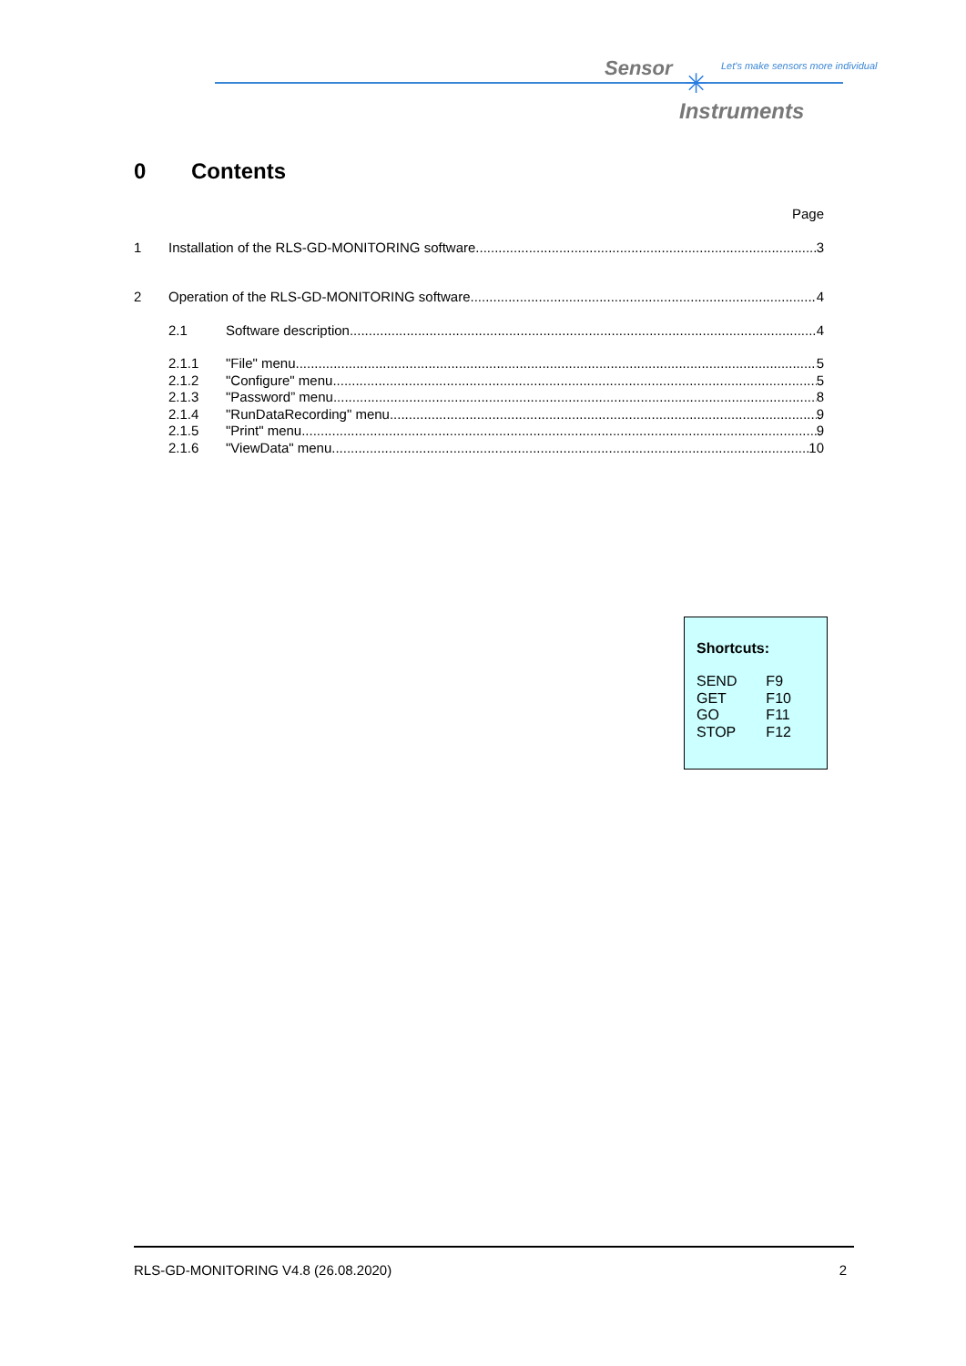Sensor ✳
Let's make sensors more individual
Instruments
0 Contents
Page
1 Installation of the RLS-GD-MONITORING software 3
2 Operation of the RLS-GD-MONITORING software 4
2.1 Software description 4
2.1.1 "File" menu 5
2.1.2 "Configure" menu 5
2.1.3 "Password” menu 8
2.1.4 "RunDataRecording" menu 9
2.1.5 "Print" menu 9
2.1.6 "ViewData" menu 10
Shortcuts:
| SEND | F9 |
| GET | F10 |
| GO | F11 |
| STOP | F12 |
RLS-GD-MONITORING V4.8 (26.08.2020) 2